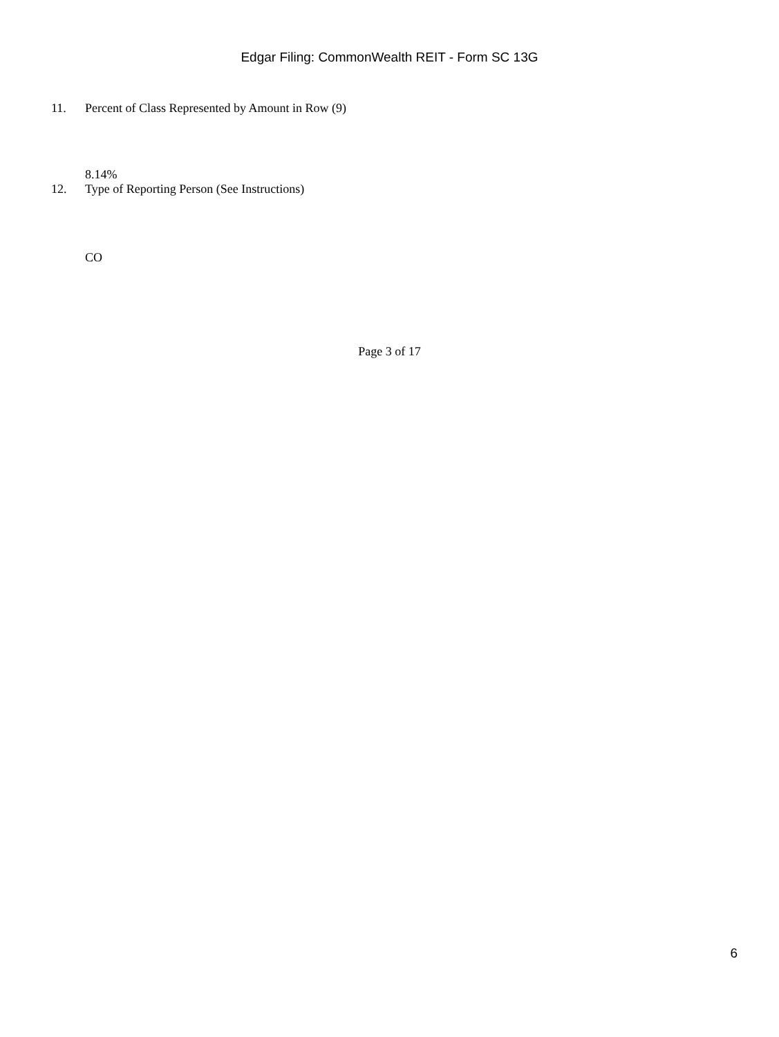Edgar Filing: CommonWealth REIT - Form SC 13G
11. Percent of Class Represented by Amount in Row (9)
8.14%
12. Type of Reporting Person (See Instructions)
CO
Page 3 of 17
6